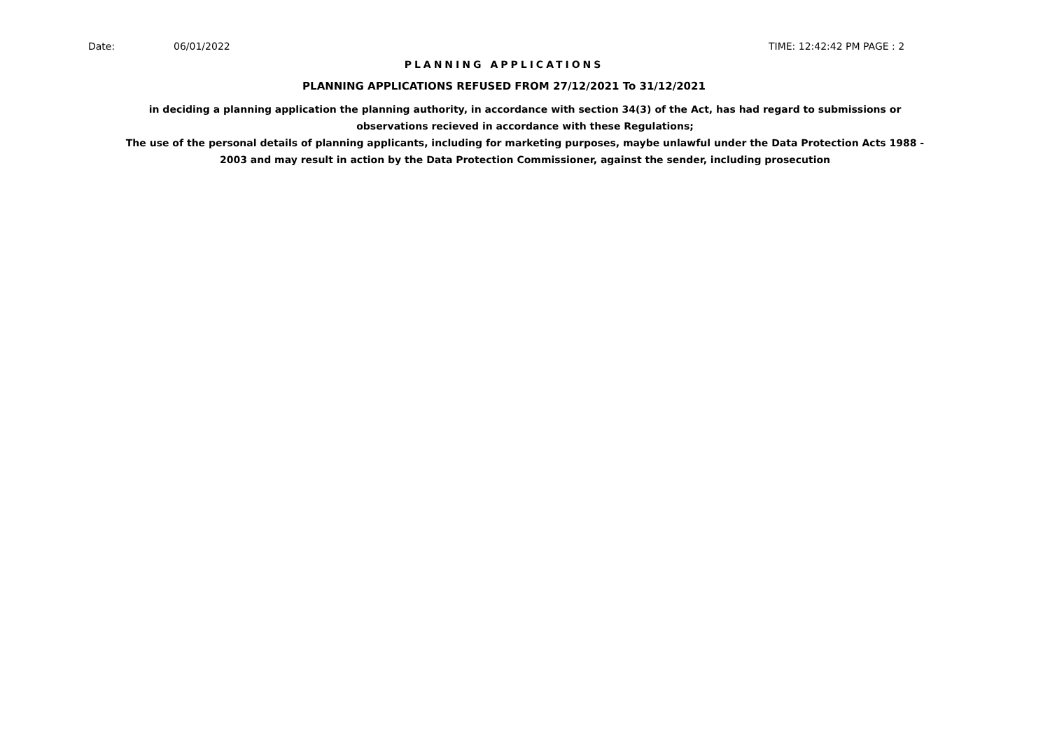Date: 06/01/2022 TIME: 12:42:42 PM PAGE : 2
PLANNING APPLICATIONS
PLANNING APPLICATIONS REFUSED FROM 27/12/2021 To 31/12/2021
in deciding a planning application the planning authority, in accordance with section 34(3) of the Act, has had regard to submissions or observations recieved in accordance with these Regulations;
The use of the personal details of planning applicants, including for marketing purposes, maybe unlawful under the Data Protection Acts 1988 - 2003 and may result in action by the Data Protection Commissioner, against the sender, including prosecution